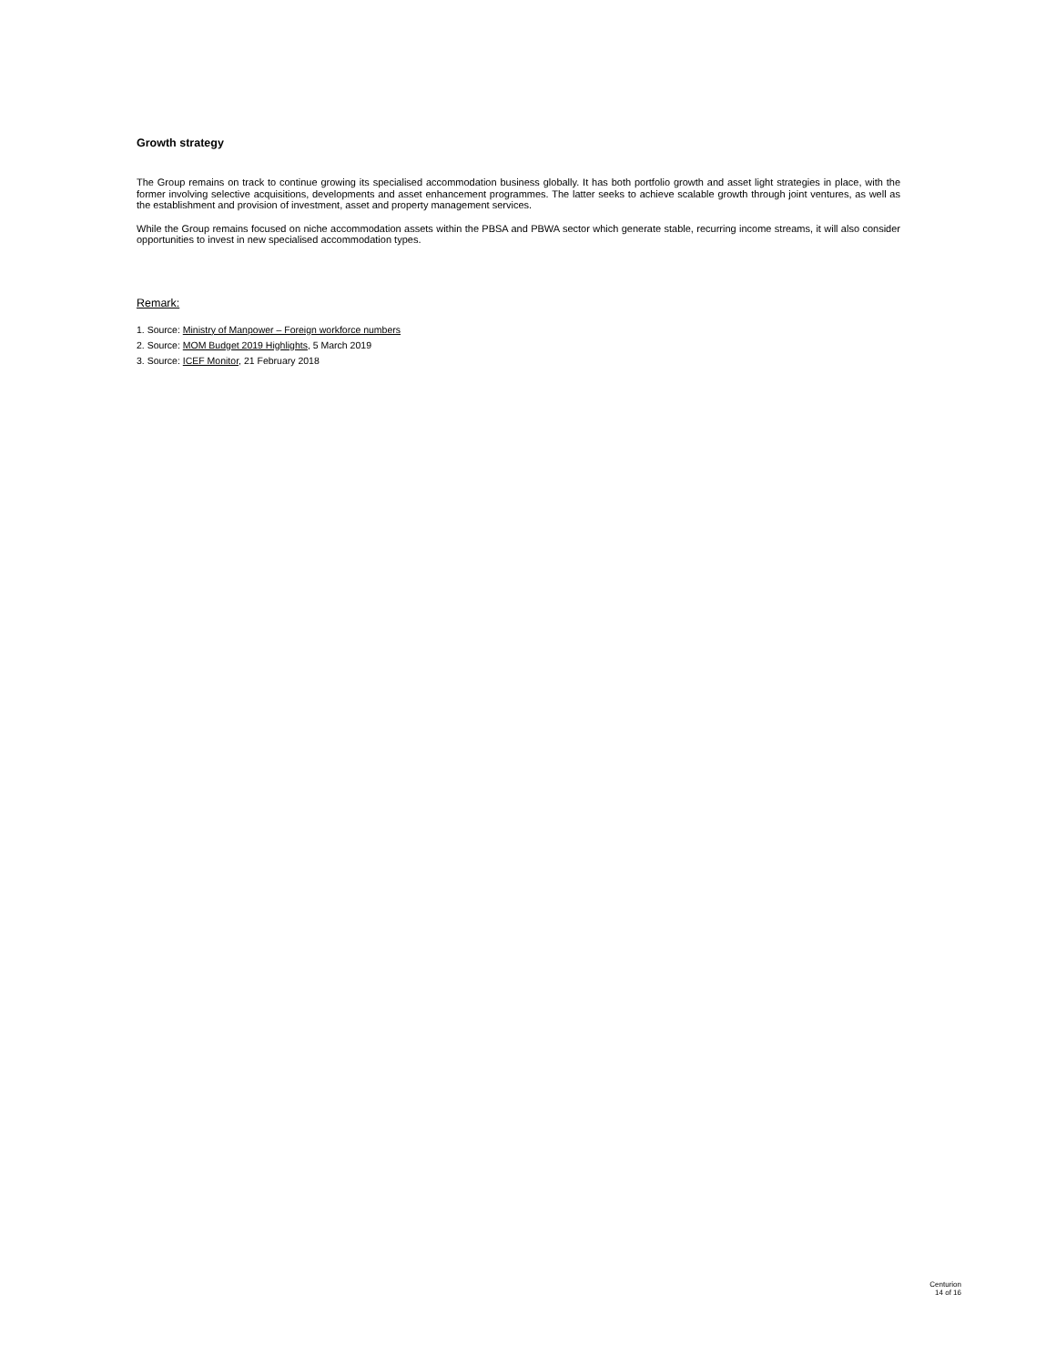Growth strategy
The Group remains on track to continue growing its specialised accommodation business globally. It has both portfolio growth and asset light strategies in place, with the former involving selective acquisitions, developments and asset enhancement programmes. The latter seeks to achieve scalable growth through joint ventures, as well as the establishment and provision of investment, asset and property management services.
While the Group remains focused on niche accommodation assets within the PBSA and PBWA sector which generate stable, recurring income streams, it will also consider opportunities to invest in new specialised accommodation types.
Remark:
1. Source: Ministry of Manpower – Foreign workforce numbers
2. Source: MOM Budget 2019 Highlights, 5 March 2019
3. Source: ICEF Monitor, 21 February 2018
Centurion
14 of 16